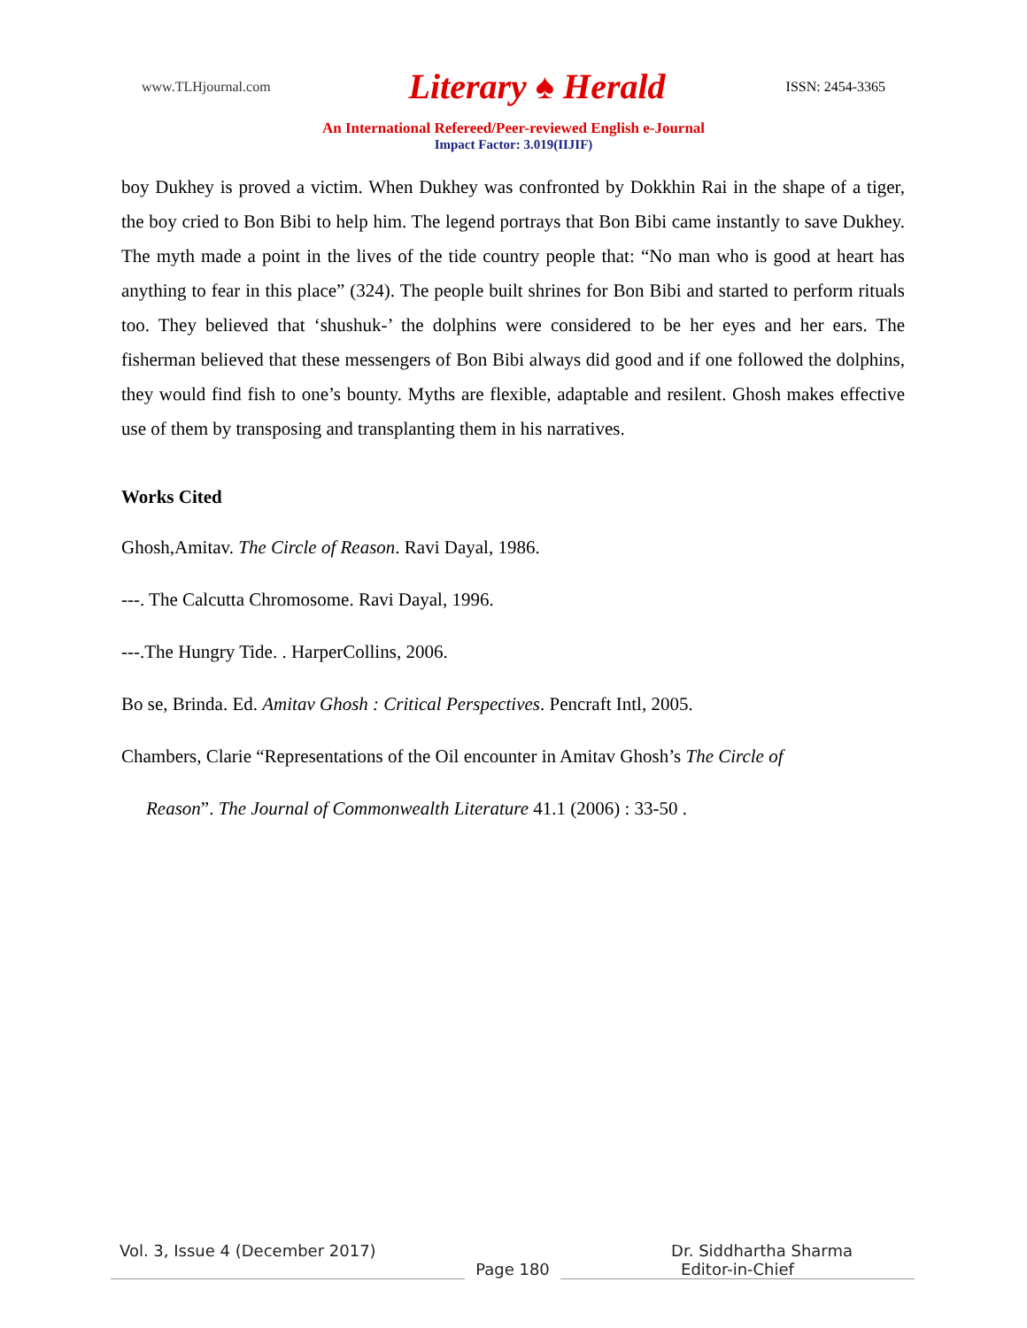www.TLHjournal.com Literary ♠ Herald ISSN: 2454-3365
An International Refereed/Peer-reviewed English e-Journal
Impact Factor: 3.019(IIJIF)
boy Dukhey is proved a victim. When Dukhey was confronted by Dokkhin Rai in the shape of a tiger, the boy cried to Bon Bibi to help him. The legend portrays that Bon Bibi came instantly to save Dukhey. The myth made a point in the lives of the tide country people that: “No man who is good at heart has anything to fear in this place” (324). The people built shrines for Bon Bibi and started to perform rituals too. They believed that ‘shushuk-’ the dolphins were considered to be her eyes and her ears. The fisherman believed that these messengers of Bon Bibi always did good and if one followed the dolphins, they would find fish to one’s bounty. Myths are flexible, adaptable and resilent. Ghosh makes effective use of them by transposing and transplanting them in his narratives.
Works Cited
Ghosh,Amitav. The Circle of Reason. Ravi Dayal, 1986.
---. The Calcutta Chromosome. Ravi Dayal, 1996.
---.The Hungry Tide. . HarperCollins, 2006.
Bo se, Brinda. Ed. Amitav Ghosh : Critical Perspectives. Pencraft Intl, 2005.
Chambers, Clarie “Representations of the Oil encounter in Amitav Ghosh’s The Circle of
Reason”. The Journal of Commonwealth Literature 41.1 (2006) : 33-50 .
Vol. 3, Issue 4 (December 2017) Dr. Siddhartha Sharma
Page 180 Editor-in-Chief